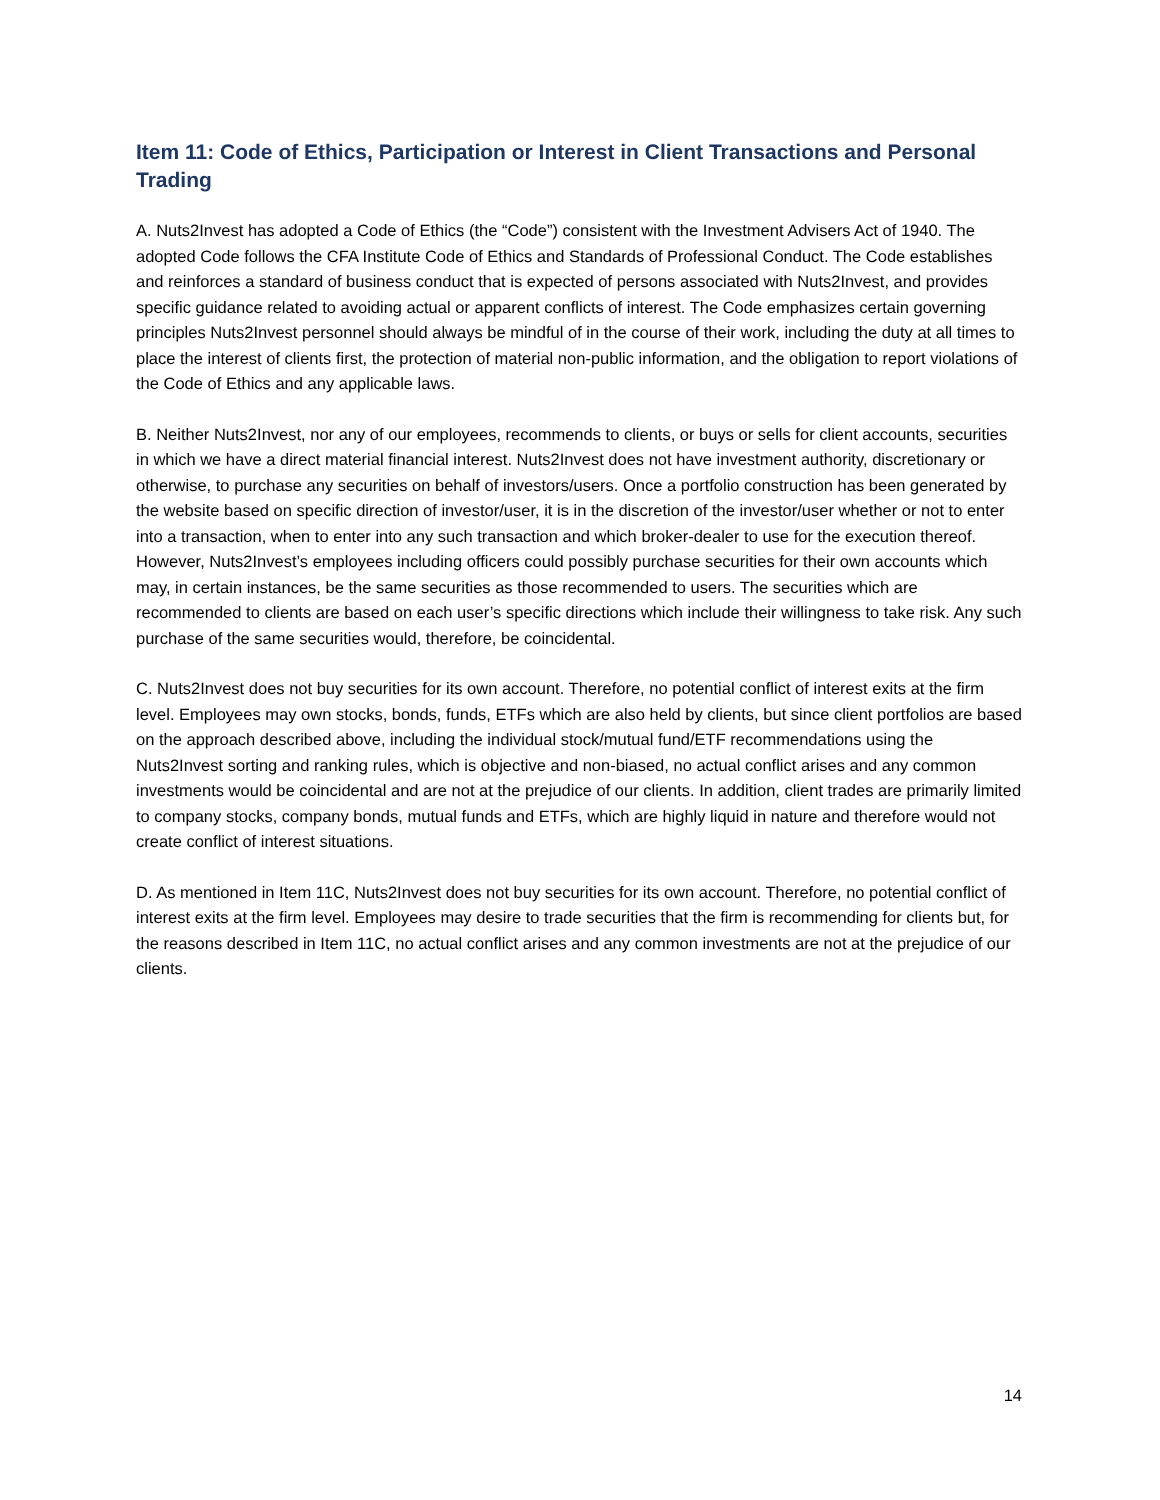Item 11: Code of Ethics, Participation or Interest in Client Transactions and Personal Trading
A. Nuts2Invest has adopted a Code of Ethics (the “Code”) consistent with the Investment Advisers Act of 1940. The adopted Code follows the CFA Institute Code of Ethics and Standards of Professional Conduct. The Code establishes and reinforces a standard of business conduct that is expected of persons associated with Nuts2Invest, and provides specific guidance related to avoiding actual or apparent conflicts of interest. The Code emphasizes certain governing principles Nuts2Invest personnel should always be mindful of in the course of their work, including the duty at all times to place the interest of clients first, the protection of material non-public information, and the obligation to report violations of the Code of Ethics and any applicable laws.
B. Neither Nuts2Invest, nor any of our employees, recommends to clients, or buys or sells for client accounts, securities in which we have a direct material financial interest. Nuts2Invest does not have investment authority, discretionary or otherwise, to purchase any securities on behalf of investors/users. Once a portfolio construction has been generated by the website based on specific direction of investor/user, it is in the discretion of the investor/user whether or not to enter into a transaction, when to enter into any such transaction and which broker-dealer to use for the execution thereof. However, Nuts2Invest’s employees including officers could possibly purchase securities for their own accounts which may, in certain instances, be the same securities as those recommended to users. The securities which are recommended to clients are based on each user’s specific directions which include their willingness to take risk. Any such purchase of the same securities would, therefore, be coincidental.
C. Nuts2Invest does not buy securities for its own account. Therefore, no potential conflict of interest exits at the firm level. Employees may own stocks, bonds, funds, ETFs which are also held by clients, but since client portfolios are based on the approach described above, including the individual stock/mutual fund/ETF recommendations using the Nuts2Invest sorting and ranking rules, which is objective and non-biased, no actual conflict arises and any common investments would be coincidental and are not at the prejudice of our clients. In addition, client trades are primarily limited to company stocks, company bonds, mutual funds and ETFs, which are highly liquid in nature and therefore would not create conflict of interest situations.
D. As mentioned in Item 11C, Nuts2Invest does not buy securities for its own account. Therefore, no potential conflict of interest exits at the firm level. Employees may desire to trade securities that the firm is recommending for clients but, for the reasons described in Item 11C, no actual conflict arises and any common investments are not at the prejudice of our clients.
14